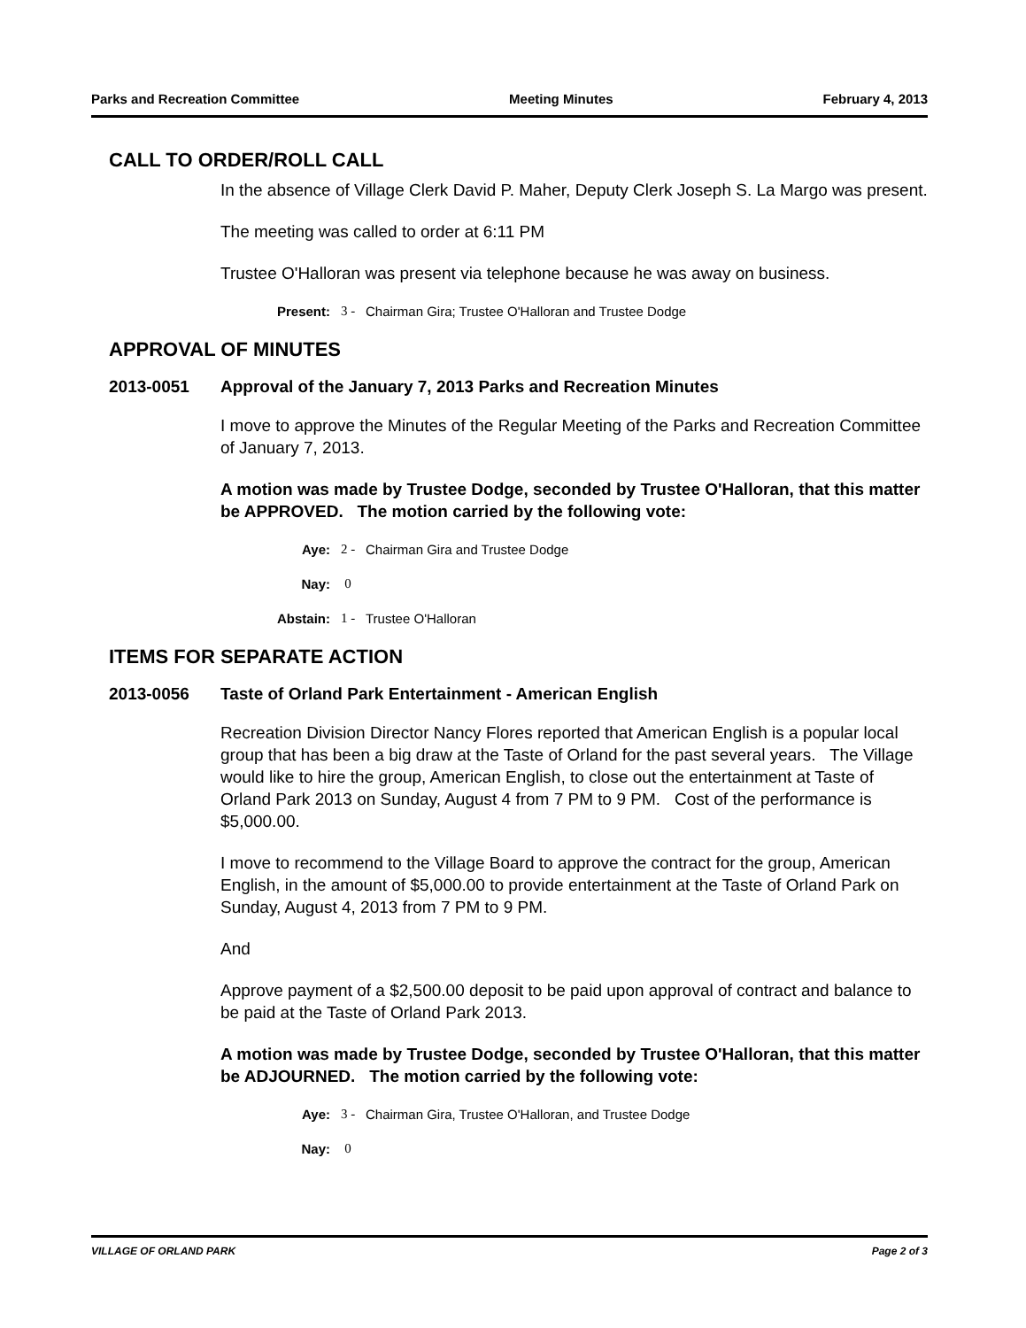Parks and Recreation Committee Meeting Minutes February 4, 2013
CALL TO ORDER/ROLL CALL
In the absence of Village Clerk David P. Maher, Deputy Clerk Joseph S. La Margo was present.
The meeting was called to order at 6:11 PM
Trustee O'Halloran was present via telephone because he was away on business.
Present: 3 - Chairman Gira; Trustee O'Halloran and Trustee Dodge
APPROVAL OF MINUTES
2013-0051 Approval of the January 7, 2013 Parks and Recreation Minutes
I move to approve the Minutes of the Regular Meeting of the Parks and Recreation Committee of January 7, 2013.
A motion was made by Trustee Dodge, seconded by Trustee O'Halloran, that this matter be APPROVED. The motion carried by the following vote:
Aye: 2 - Chairman Gira and Trustee Dodge
Nay: 0
Abstain: 1 - Trustee O'Halloran
ITEMS FOR SEPARATE ACTION
2013-0056 Taste of Orland Park Entertainment - American English
Recreation Division Director Nancy Flores reported that American English is a popular local group that has been a big draw at the Taste of Orland for the past several years. The Village would like to hire the group, American English, to close out the entertainment at Taste of Orland Park 2013 on Sunday, August 4 from 7 PM to 9 PM. Cost of the performance is $5,000.00.
I move to recommend to the Village Board to approve the contract for the group, American English, in the amount of $5,000.00 to provide entertainment at the Taste of Orland Park on Sunday, August 4, 2013 from 7 PM to 9 PM.
And
Approve payment of a $2,500.00 deposit to be paid upon approval of contract and balance to be paid at the Taste of Orland Park 2013.
A motion was made by Trustee Dodge, seconded by Trustee O'Halloran, that this matter be ADJOURNED. The motion carried by the following vote:
Aye: 3 - Chairman Gira, Trustee O'Halloran, and Trustee Dodge
Nay: 0
VILLAGE OF ORLAND PARK Page 2 of 3